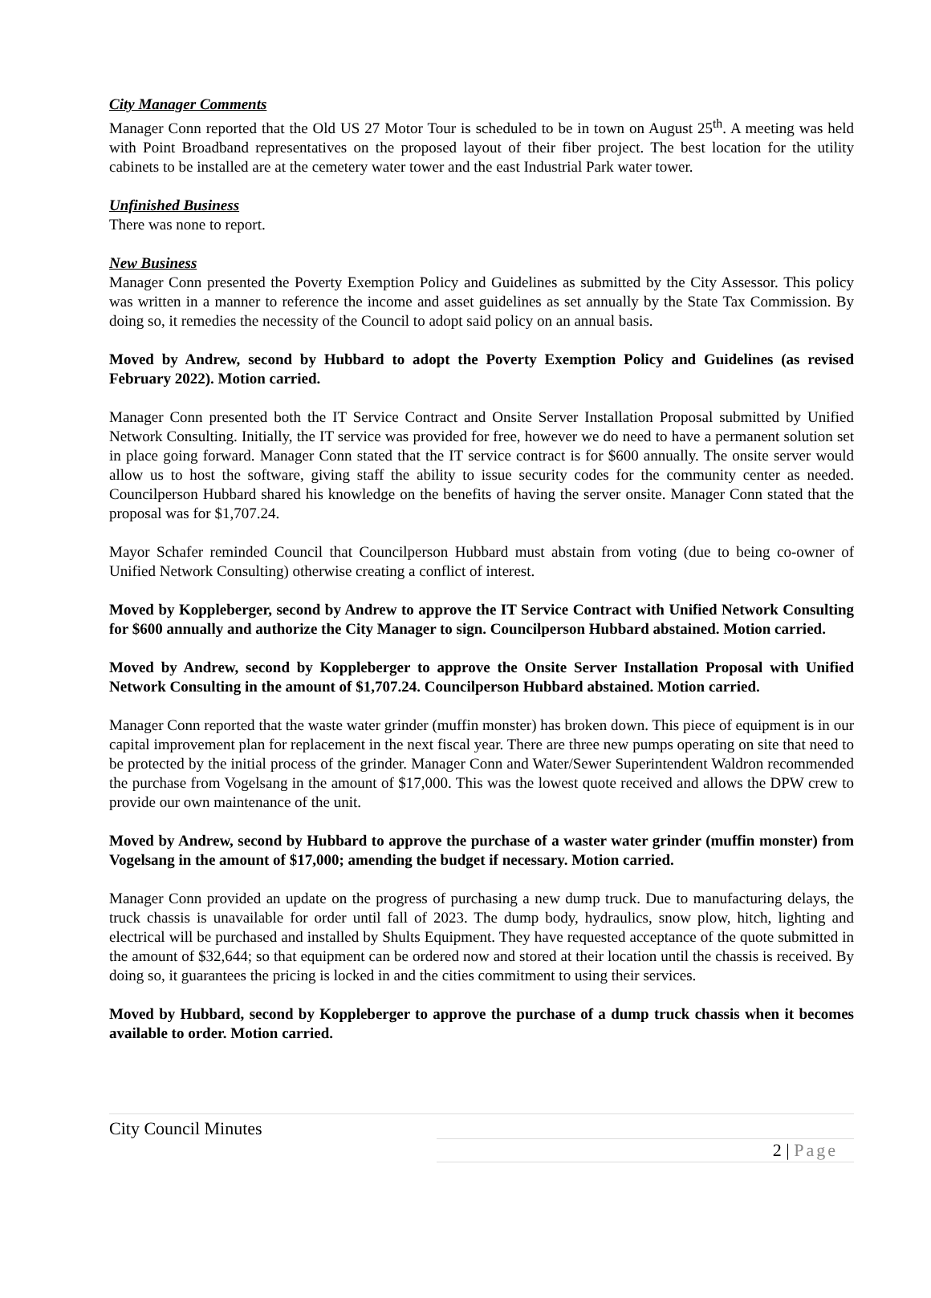City Manager Comments
Manager Conn reported that the Old US 27 Motor Tour is scheduled to be in town on August 25<sup>th</sup>. A meeting was held with Point Broadband representatives on the proposed layout of their fiber project. The best location for the utility cabinets to be installed are at the cemetery water tower and the east Industrial Park water tower.
Unfinished Business
There was none to report.
New Business
Manager Conn presented the Poverty Exemption Policy and Guidelines as submitted by the City Assessor. This policy was written in a manner to reference the income and asset guidelines as set annually by the State Tax Commission. By doing so, it remedies the necessity of the Council to adopt said policy on an annual basis.
Moved by Andrew, second by Hubbard to adopt the Poverty Exemption Policy and Guidelines (as revised February 2022). Motion carried.
Manager Conn presented both the IT Service Contract and Onsite Server Installation Proposal submitted by Unified Network Consulting. Initially, the IT service was provided for free, however we do need to have a permanent solution set in place going forward. Manager Conn stated that the IT service contract is for $600 annually. The onsite server would allow us to host the software, giving staff the ability to issue security codes for the community center as needed. Councilperson Hubbard shared his knowledge on the benefits of having the server onsite. Manager Conn stated that the proposal was for $1,707.24.
Mayor Schafer reminded Council that Councilperson Hubbard must abstain from voting (due to being co-owner of Unified Network Consulting) otherwise creating a conflict of interest.
Moved by Koppleberger, second by Andrew to approve the IT Service Contract with Unified Network Consulting for $600 annually and authorize the City Manager to sign. Councilperson Hubbard abstained. Motion carried.
Moved by Andrew, second by Koppleberger to approve the Onsite Server Installation Proposal with Unified Network Consulting in the amount of $1,707.24. Councilperson Hubbard abstained. Motion carried.
Manager Conn reported that the waste water grinder (muffin monster) has broken down. This piece of equipment is in our capital improvement plan for replacement in the next fiscal year. There are three new pumps operating on site that need to be protected by the initial process of the grinder. Manager Conn and Water/Sewer Superintendent Waldron recommended the purchase from Vogelsang in the amount of $17,000. This was the lowest quote received and allows the DPW crew to provide our own maintenance of the unit.
Moved by Andrew, second by Hubbard to approve the purchase of a waster water grinder (muffin monster) from Vogelsang in the amount of $17,000; amending the budget if necessary. Motion carried.
Manager Conn provided an update on the progress of purchasing a new dump truck. Due to manufacturing delays, the truck chassis is unavailable for order until fall of 2023. The dump body, hydraulics, snow plow, hitch, lighting and electrical will be purchased and installed by Shults Equipment. They have requested acceptance of the quote submitted in the amount of $32,644; so that equipment can be ordered now and stored at their location until the chassis is received. By doing so, it guarantees the pricing is locked in and the cities commitment to using their services.
Moved by Hubbard, second by Koppleberger to approve the purchase of a dump truck chassis when it becomes available to order. Motion carried.
City Council Minutes
2 | Page